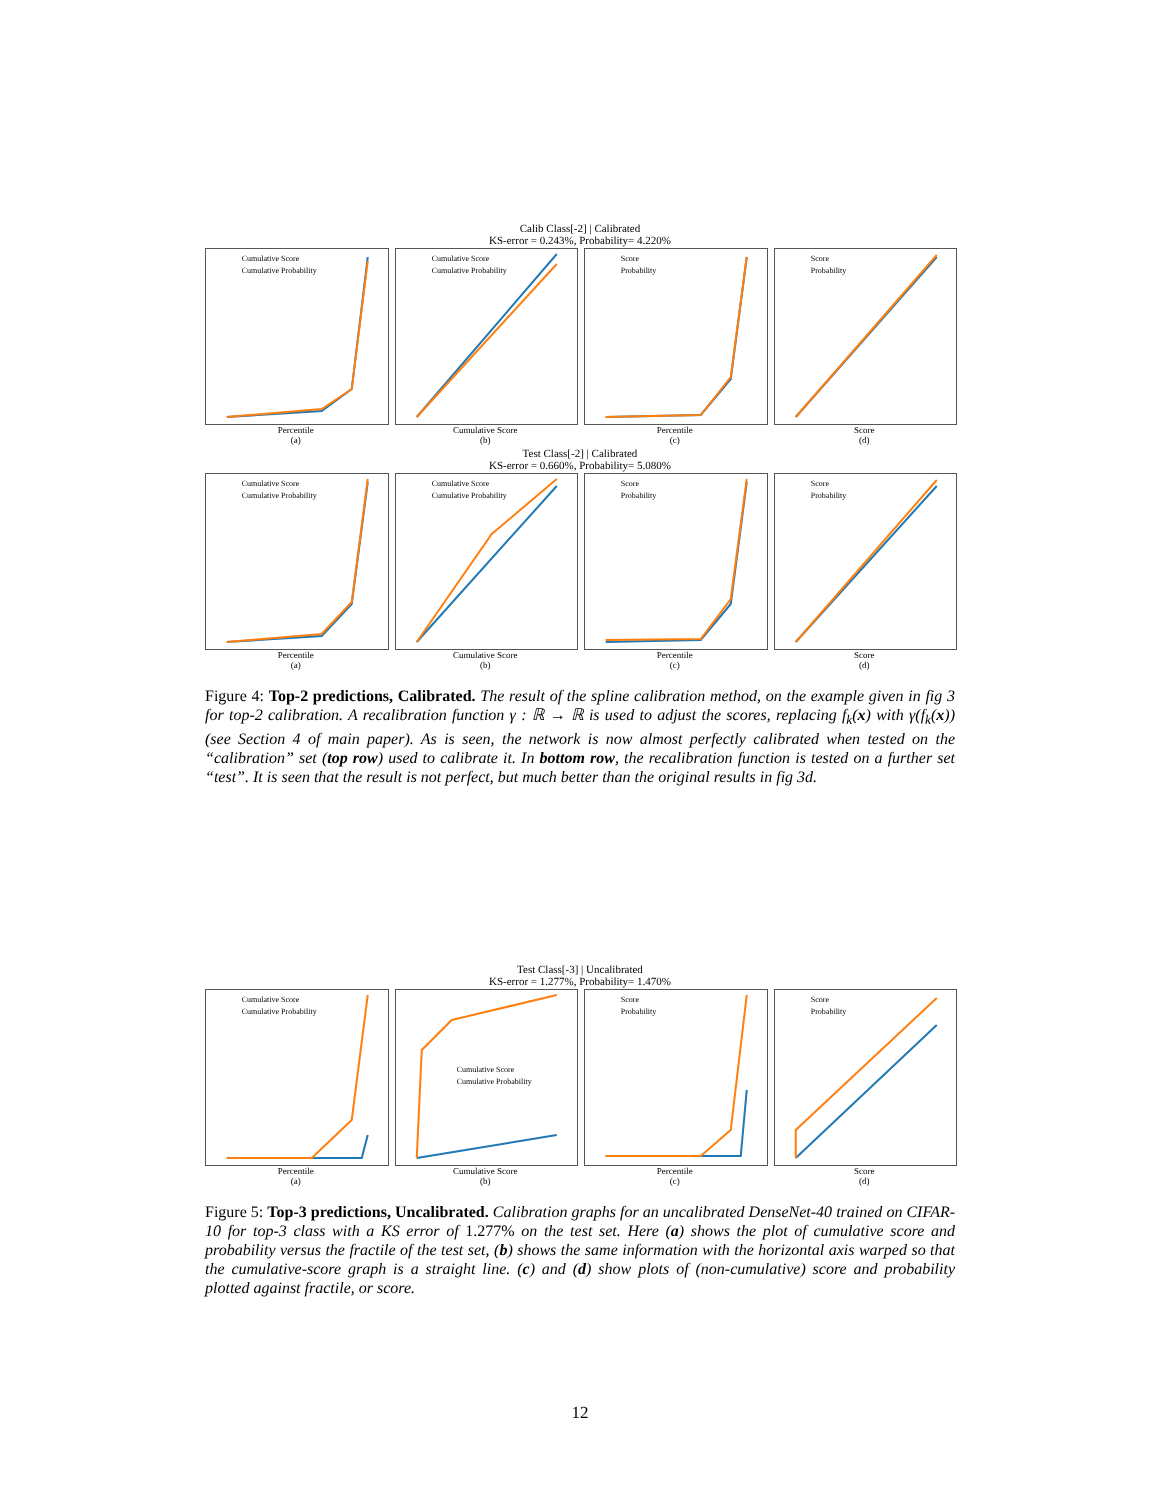Calib Class[-2] | Calibrated
KS-error = 0.243%, Probability= 4.220%
Cumulative Score
Cumulative Probability
Percentile
(a)
Cumulative Score
Cumulative Probability
Cumulative Score
(b)
Score
Probability
Percentile
(c)
Score
Probability
Score
(d)
Test Class[-2] | Calibrated
KS-error = 0.660%, Probability= 5.080%
Cumulative Score
Cumulative Probability
Percentile
(a)
Cumulative Score
Cumulative Probability
Cumulative Score
(b)
Score
Probability
Percentile
(c)
Score
Probability
Score
(d)
Figure 4: Top-2 predictions, Calibrated. The result of the spline calibration method, on the example given in fig 3 for top-2 calibration. A recalibration function γ : ℝ → ℝ is used to adjust the scores, replacing f<sub>k</sub>(x) with γ(f<sub>k</sub>(x)) (see Section 4 of main paper). As is seen, the network is now almost perfectly calibrated when tested on the “calibration” set (top row) used to calibrate it. In bottom row, the recalibration function is tested on a further set “test”. It is seen that the result is not perfect, but much better than the original results in fig 3d.
Test Class[-3] | Uncalibrated
KS-error = 1.277%, Probability= 1.470%
Cumulative Score
Cumulative Probability
Percentile
(a)
Cumulative Score
Cumulative Probability
Cumulative Score
(b)
Score
Probability
Percentile
(c)
Score
Probability
Score
(d)
Figure 5: Top-3 predictions, Uncalibrated. Calibration graphs for an uncalibrated DenseNet-40 trained on CIFAR-10 for top-3 class with a KS error of 1.277% on the test set. Here (a) shows the plot of cumulative score and probability versus the fractile of the test set, (b) shows the same information with the horizontal axis warped so that the cumulative-score graph is a straight line. (c) and (d) show plots of (non-cumulative) score and probability plotted against fractile, or score.
12